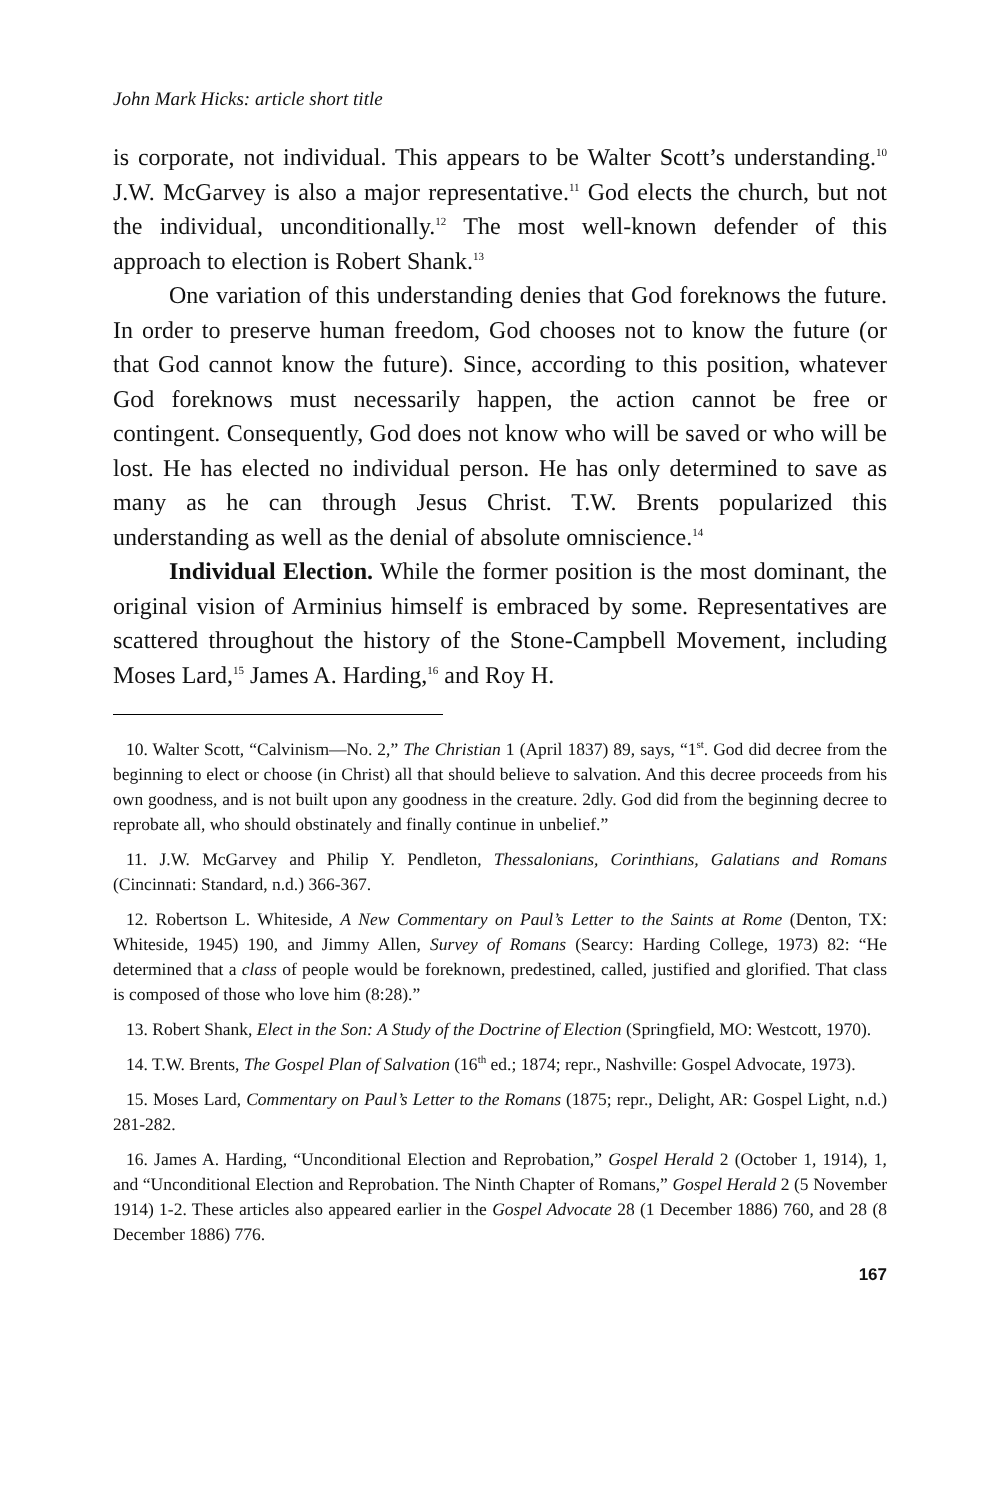John Mark Hicks: article short title
is corporate, not individual. This appears to be Walter Scott’s understanding.<sup>10</sup> J.W. McGarvey is also a major representative.<sup>11</sup> God elects the church, but not the individual, unconditionally.<sup>12</sup> The most well-known defender of this approach to election is Robert Shank.<sup>13</sup>
One variation of this understanding denies that God foreknows the future. In order to preserve human freedom, God chooses not to know the future (or that God cannot know the future). Since, according to this position, whatever God foreknows must necessarily happen, the action cannot be free or contingent. Consequently, God does not know who will be saved or who will be lost. He has elected no individual person. He has only determined to save as many as he can through Jesus Christ. T.W. Brents popularized this understanding as well as the denial of absolute omniscience.<sup>14</sup>
Individual Election. While the former position is the most dominant, the original vision of Arminius himself is embraced by some. Representatives are scattered throughout the history of the Stone-Campbell Movement, including Moses Lard,<sup>15</sup> James A. Harding,<sup>16</sup> and Roy H.
10. Walter Scott, “Calvinism—No. 2,” The Christian 1 (April 1837) 89, says, “1<sup>st</sup>. God did decree from the beginning to elect or choose (in Christ) all that should believe to salvation. And this decree proceeds from his own goodness, and is not built upon any goodness in the creature. 2dly. God did from the beginning decree to reprobate all, who should obstinately and finally continue in unbelief.”
11. J.W. McGarvey and Philip Y. Pendleton, Thessalonians, Corinthians, Galatians and Romans (Cincinnati: Standard, n.d.) 366-367.
12. Robertson L. Whiteside, A New Commentary on Paul’s Letter to the Saints at Rome (Denton, TX: Whiteside, 1945) 190, and Jimmy Allen, Survey of Romans (Searcy: Harding College, 1973) 82: “He determined that a class of people would be foreknown, predestined, called, justified and glorified. That class is composed of those who love him (8:28).”
13. Robert Shank, Elect in the Son: A Study of the Doctrine of Election (Springfield, MO: Westcott, 1970).
14. T.W. Brents, The Gospel Plan of Salvation (16<sup>th</sup> ed.; 1874; repr., Nashville: Gospel Advocate, 1973).
15. Moses Lard, Commentary on Paul’s Letter to the Romans (1875; repr., Delight, AR: Gospel Light, n.d.) 281-282.
16. James A. Harding, “Unconditional Election and Reprobation,” Gospel Herald 2 (October 1, 1914), 1, and “Unconditional Election and Reprobation. The Ninth Chapter of Romans,” Gospel Herald 2 (5 November 1914) 1-2. These articles also appeared earlier in the Gospel Advocate 28 (1 December 1886) 760, and 28 (8 December 1886) 776.
167